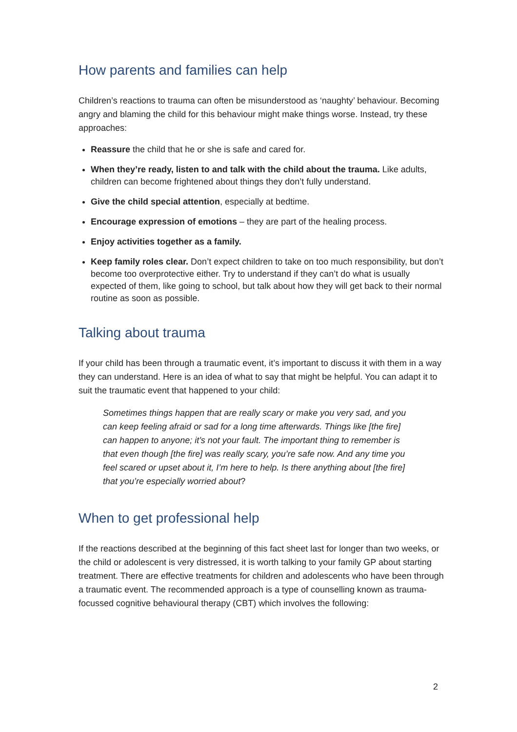How parents and families can help
Children’s reactions to trauma can often be misunderstood as ‘naughty’ behaviour. Becoming angry and blaming the child for this behaviour might make things worse. Instead, try these approaches:
Reassure the child that he or she is safe and cared for.
When they’re ready, listen to and talk with the child about the trauma. Like adults, children can become frightened about things they don’t fully understand.
Give the child special attention, especially at bedtime.
Encourage expression of emotions – they are part of the healing process.
Enjoy activities together as a family.
Keep family roles clear. Don’t expect children to take on too much responsibility, but don’t become too overprotective either. Try to understand if they can’t do what is usually expected of them, like going to school, but talk about how they will get back to their normal routine as soon as possible.
Talking about trauma
If your child has been through a traumatic event, it’s important to discuss it with them in a way they can understand. Here is an idea of what to say that might be helpful. You can adapt it to suit the traumatic event that happened to your child:
Sometimes things happen that are really scary or make you very sad, and you can keep feeling afraid or sad for a long time afterwards. Things like [the fire] can happen to anyone; it’s not your fault. The important thing to remember is that even though [the fire] was really scary, you’re safe now. And any time you feel scared or upset about it, I’m here to help. Is there anything about [the fire] that you’re especially worried about?
When to get professional help
If the reactions described at the beginning of this fact sheet last for longer than two weeks, or the child or adolescent is very distressed, it is worth talking to your family GP about starting treatment. There are effective treatments for children and adolescents who have been through a traumatic event. The recommended approach is a type of counselling known as trauma-focussed cognitive behavioural therapy (CBT) which involves the following:
2